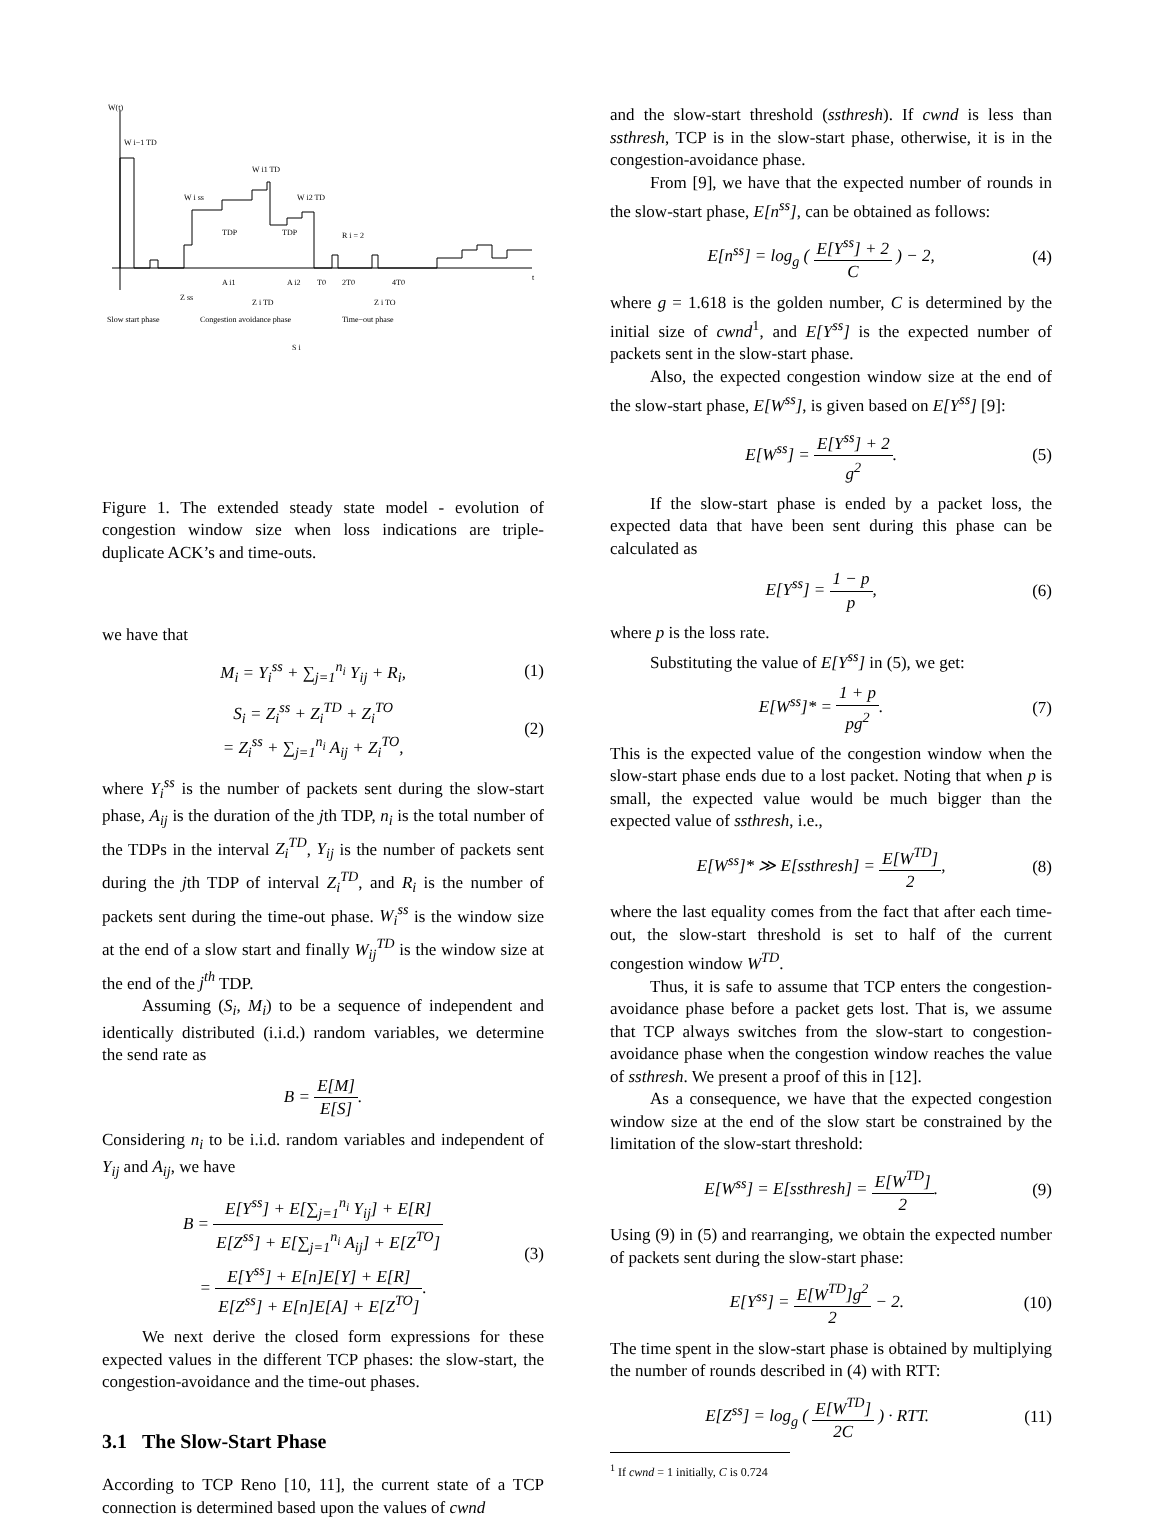W(t)
W i−1 TD
W i1 TD
W i ss
W i2 TD
TDP
TDP
R i = 2
A i1
A i2
T0
2T0
4T0
t
Z ss
Z i TD
Z i TO
Slow start phase
Congestion avoidance phase
Time−out phase
S i
Figure 1. The extended steady state model - evolution of congestion window size when loss indications are triple-duplicate ACK’s and time-outs.
we have that
M<sub>i</sub> = Y<sub>i</sub><sup>ss</sup> + ∑<sub>j=1</sub><sup>n<sub>i</sub></sup> Y<sub>ij</sub> + R<sub>i</sub>, (1)
S<sub>i</sub> = Z<sub>i</sub><sup>ss</sup> + Z<sub>i</sub><sup>TD</sup> + Z<sub>i</sub><sup>TO</sup>
= Z<sub>i</sub><sup>ss</sup> + ∑<sub>j=1</sub><sup>n<sub>i</sub></sup> A<sub>ij</sub> + Z<sub>i</sub><sup>TO</sup>, (2)
where Y<sub>i</sub><sup>ss</sup> is the number of packets sent during the slow-start phase, A<sub>ij</sub> is the duration of the jth TDP, n<sub>i</sub> is the total number of the TDPs in the interval Z<sub>i</sub><sup>TD</sup>, Y<sub>ij</sub> is the number of packets sent during the jth TDP of interval Z<sub>i</sub><sup>TD</sup>, and R<sub>i</sub> is the number of packets sent during the time-out phase. W<sub>i</sub><sup>ss</sup> is the window size at the end of a slow start and finally W<sub>ij</sub><sup>TD</sup> is the window size at the end of the j<sup>th</sup> TDP.
Assuming (S<sub>i</sub>, M<sub>i</sub>) to be a sequence of independent and identically distributed (i.i.d.) random variables, we determine the send rate as
B = E[M] E[S].
Considering n<sub>i</sub> to be i.i.d. random variables and independent of Y<sub>ij</sub> and A<sub>ij</sub>, we have
B = E[Y<sup>ss</sup>] + E[∑<sub>j=1</sub><sup>n<sub>i</sub></sup> Y<sub>ij</sub>] + E[R] E[Z<sup>ss</sup>] + E[∑<sub>j=1</sub><sup>n<sub>i</sub></sup> A<sub>ij</sub>] + E[Z<sup>TO</sup>]
= E[Y<sup>ss</sup>] + E[n]E[Y] + E[R] E[Z<sup>ss</sup>] + E[n]E[A] + E[Z<sup>TO</sup>]. (3)
We next derive the closed form expressions for these expected values in the different TCP phases: the slow-start, the congestion-avoidance and the time-out phases.
3.1 The Slow-Start Phase
According to TCP Reno [10, 11], the current state of a TCP connection is determined based upon the values of cwnd
and the slow-start threshold (ssthresh). If cwnd is less than ssthresh, TCP is in the slow-start phase, otherwise, it is in the congestion-avoidance phase.
From [9], we have that the expected number of rounds in the slow-start phase, E[n<sup>ss</sup>], can be obtained as follows:
E[n<sup>ss</sup>] = log<sub>g</sub> ( E[Y<sup>ss</sup>] + 2 C ) − 2, (4)
where g = 1.618 is the golden number, C is determined by the initial size of cwnd<sup>1</sup>, and E[Y<sup>ss</sup>] is the expected number of packets sent in the slow-start phase.
Also, the expected congestion window size at the end of the slow-start phase, E[W<sup>ss</sup>], is given based on E[Y<sup>ss</sup>] [9]:
E[W<sup>ss</sup>] = E[Y<sup>ss</sup>] + 2 g<sup>2</sup>. (5)
If the slow-start phase is ended by a packet loss, the expected data that have been sent during this phase can be calculated as
E[Y<sup>ss</sup>] = 1 − p p, (6)
where p is the loss rate.
Substituting the value of E[Y<sup>ss</sup>] in (5), we get:
E[W<sup>ss</sup>]* = 1 + p pg<sup>2</sup>. (7)
This is the expected value of the congestion window when the slow-start phase ends due to a lost packet. Noting that when p is small, the expected value would be much bigger than the expected value of ssthresh, i.e.,
E[W<sup>ss</sup>]* ≫ E[ssthresh] = E[W<sup>TD</sup>] 2, (8)
where the last equality comes from the fact that after each time-out, the slow-start threshold is set to half of the current congestion window W<sup>TD</sup>.
Thus, it is safe to assume that TCP enters the congestion-avoidance phase before a packet gets lost. That is, we assume that TCP always switches from the slow-start to congestion-avoidance phase when the congestion window reaches the value of ssthresh. We present a proof of this in [12].
As a consequence, we have that the expected congestion window size at the end of the slow start be constrained by the limitation of the slow-start threshold:
E[W<sup>ss</sup>] = E[ssthresh] = E[W<sup>TD</sup>] 2. (9)
Using (9) in (5) and rearranging, we obtain the expected number of packets sent during the slow-start phase:
E[Y<sup>ss</sup>] = E[W<sup>TD</sup>]g<sup>2</sup> 2 − 2. (10)
The time spent in the slow-start phase is obtained by multiplying the number of rounds described in (4) with RTT:
E[Z<sup>ss</sup>] = log<sub>g</sub> ( E[W<sup>TD</sup>] 2C ) · RTT. (11)
<sup>1</sup> If cwnd = 1 initially, C is 0.724